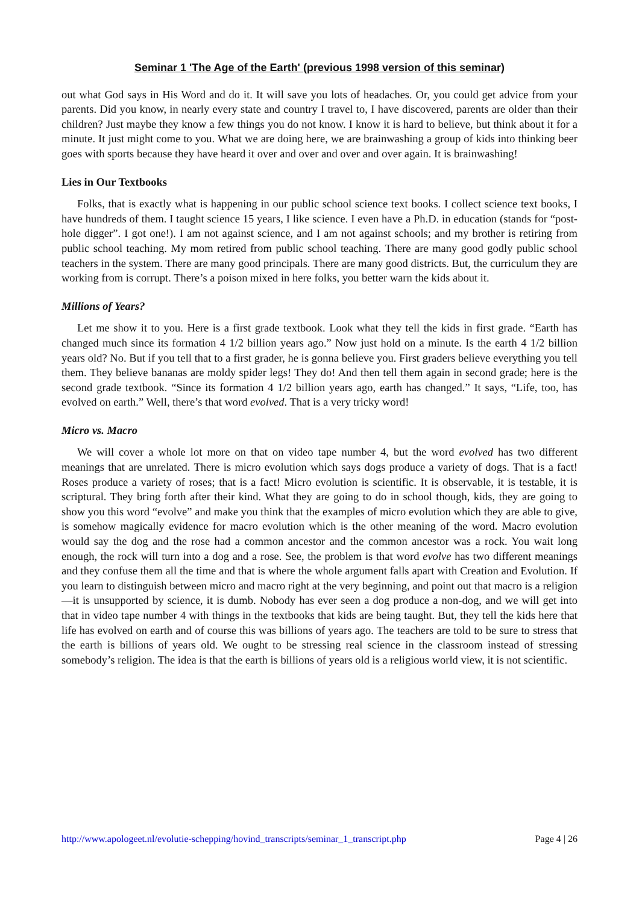Seminar 1 'The Age of the Earth' (previous 1998 version of this seminar)
out what God says in His Word and do it. It will save you lots of headaches. Or, you could get advice from your parents. Did you know, in nearly every state and country I travel to, I have discovered, parents are older than their children? Just maybe they know a few things you do not know. I know it is hard to believe, but think about it for a minute. It just might come to you. What we are doing here, we are brainwashing a group of kids into thinking beer goes with sports because they have heard it over and over and over and over again. It is brainwashing!
Lies in Our Textbooks
Folks, that is exactly what is happening in our public school science text books. I collect science text books, I have hundreds of them. I taught science 15 years, I like science. I even have a Ph.D. in education (stands for “post-hole digger”. I got one!). I am not against science, and I am not against schools; and my brother is retiring from public school teaching. My mom retired from public school teaching. There are many good godly public school teachers in the system. There are many good principals. There are many good districts. But, the curriculum they are working from is corrupt. There’s a poison mixed in here folks, you better warn the kids about it.
Millions of Years?
Let me show it to you. Here is a first grade textbook. Look what they tell the kids in first grade. “Earth has changed much since its formation 4 1/2 billion years ago.” Now just hold on a minute. Is the earth 4 1/2 billion years old? No. But if you tell that to a first grader, he is gonna believe you. First graders believe everything you tell them. They believe bananas are moldy spider legs! They do! And then tell them again in second grade; here is the second grade textbook. “Since its formation 4 1/2 billion years ago, earth has changed.” It says, “Life, too, has evolved on earth.” Well, there’s that word evolved. That is a very tricky word!
Micro vs. Macro
We will cover a whole lot more on that on video tape number 4, but the word evolved has two different meanings that are unrelated. There is micro evolution which says dogs produce a variety of dogs. That is a fact! Roses produce a variety of roses; that is a fact! Micro evolution is scientific. It is observable, it is testable, it is scriptural. They bring forth after their kind. What they are going to do in school though, kids, they are going to show you this word “evolve” and make you think that the examples of micro evolution which they are able to give, is somehow magically evidence for macro evolution which is the other meaning of the word. Macro evolution would say the dog and the rose had a common ancestor and the common ancestor was a rock. You wait long enough, the rock will turn into a dog and a rose. See, the problem is that word evolve has two different meanings and they confuse them all the time and that is where the whole argument falls apart with Creation and Evolution. If you learn to distinguish between micro and macro right at the very beginning, and point out that macro is a religion—it is unsupported by science, it is dumb. Nobody has ever seen a dog produce a non-dog, and we will get into that in video tape number 4 with things in the textbooks that kids are being taught. But, they tell the kids here that life has evolved on earth and of course this was billions of years ago. The teachers are told to be sure to stress that the earth is billions of years old. We ought to be stressing real science in the classroom instead of stressing somebody’s religion. The idea is that the earth is billions of years old is a religious world view, it is not scientific.
http://www.apologeet.nl/evolutie-schepping/hovind_transcripts/seminar_1_transcript.php Page 4 | 26